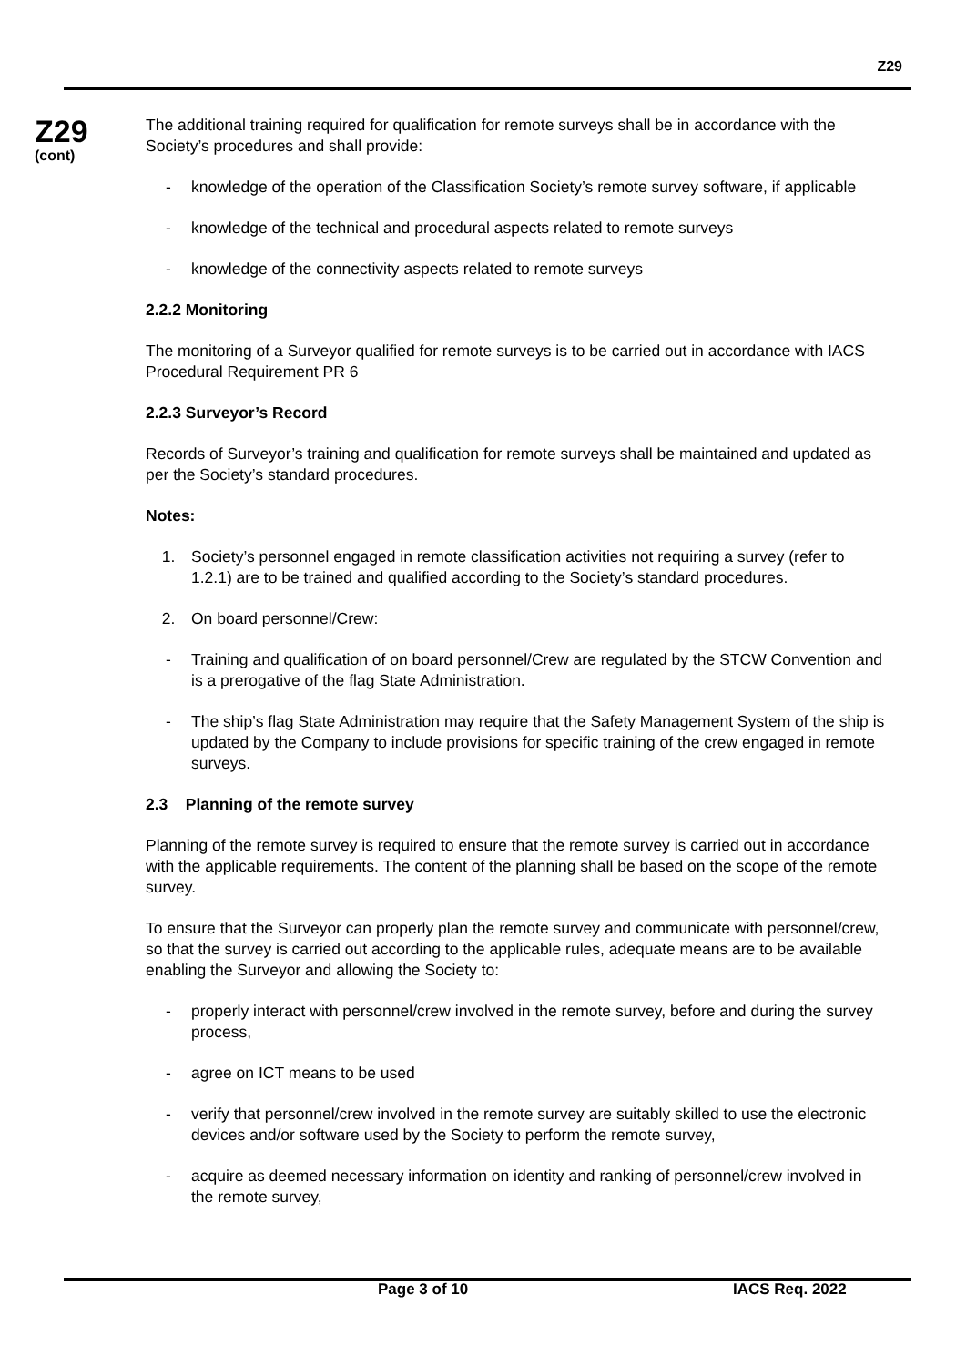Z29
Z29
(cont)
The additional training required for qualification for remote surveys shall be in accordance with the Society’s procedures and shall provide:
- knowledge of the operation of the Classification Society’s remote survey software, if applicable
- knowledge of the technical and procedural aspects related to remote surveys
- knowledge of the connectivity aspects related to remote surveys
2.2.2 Monitoring
The monitoring of a Surveyor qualified for remote surveys is to be carried out in accordance with IACS Procedural Requirement PR 6
2.2.3 Surveyor’s Record
Records of Surveyor’s training and qualification for remote surveys shall be maintained and updated as per the Society’s standard procedures.
Notes:
1. Society’s personnel engaged in remote classification activities not requiring a survey (refer to 1.2.1) are to be trained and qualified according to the Society’s standard procedures.
2. On board personnel/Crew:
- Training and qualification of on board personnel/Crew are regulated by the STCW Convention and is a prerogative of the flag State Administration.
- The ship’s flag State Administration may require that the Safety Management System of the ship is updated by the Company to include provisions for specific training of the crew engaged in remote surveys.
2.3 Planning of the remote survey
Planning of the remote survey is required to ensure that the remote survey is carried out in accordance with the applicable requirements. The content of the planning shall be based on the scope of the remote survey.
To ensure that the Surveyor can properly plan the remote survey and communicate with personnel/crew, so that the survey is carried out according to the applicable rules, adequate means are to be available enabling the Surveyor and allowing the Society to:
- properly interact with personnel/crew involved in the remote survey, before and during the survey process,
- agree on ICT means to be used
- verify that personnel/crew involved in the remote survey are suitably skilled to use the electronic devices and/or software used by the Society to perform the remote survey,
- acquire as deemed necessary information on identity and ranking of personnel/crew involved in the remote survey,
Page 3 of 10 IACS Req. 2022